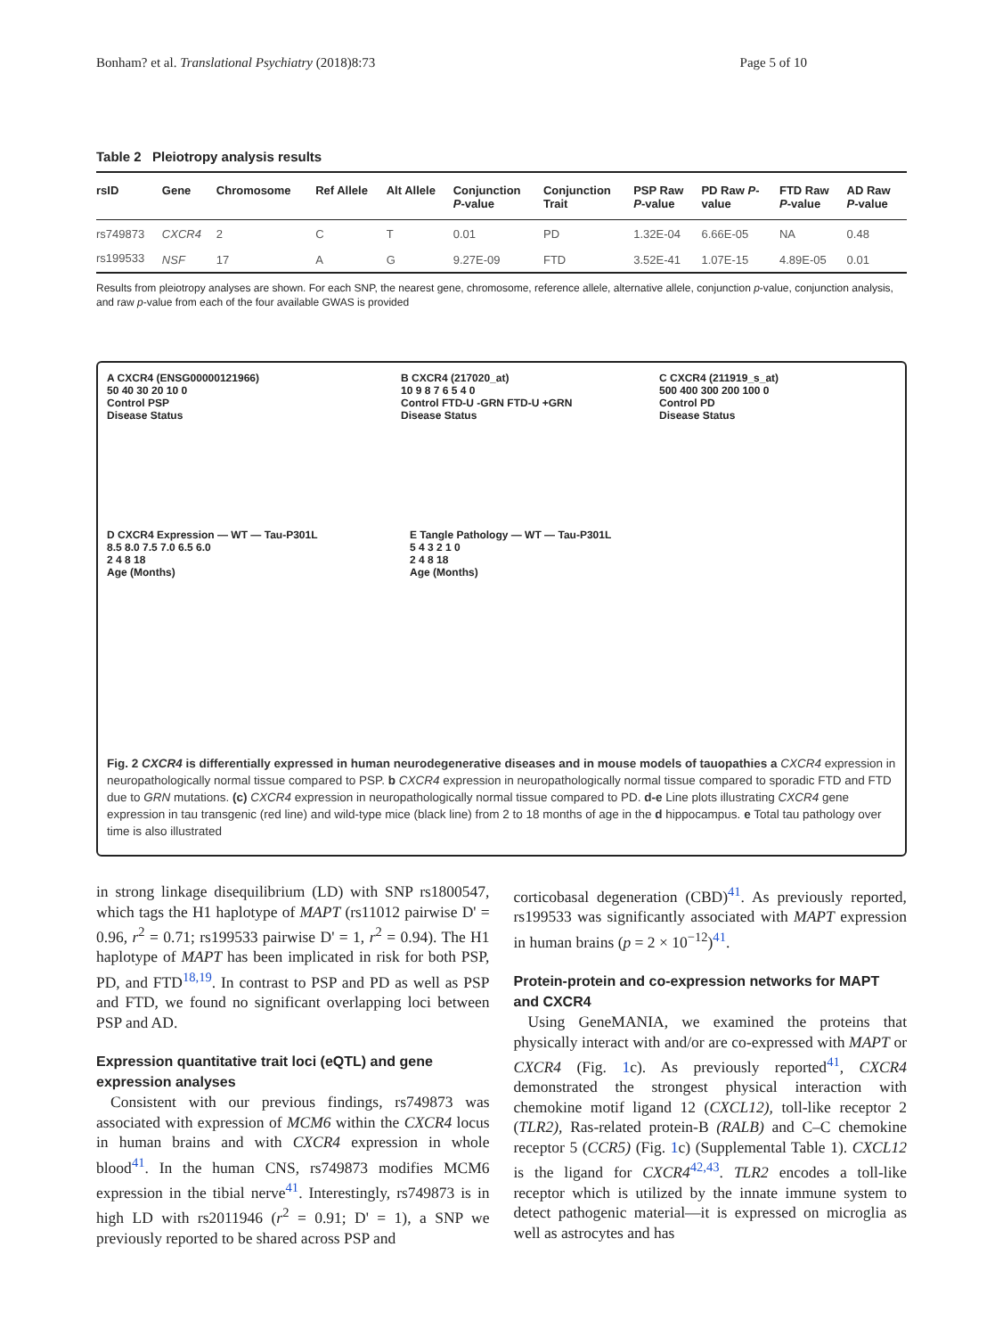Bonham? et al. Translational Psychiatry (2018)8:73 Page 5 of 10
Table 2 Pleiotropy analysis results
| rsID | Gene | Chromosome | Ref Allele | Alt Allele | Conjunction P -value | Conjunction Trait | PSP Raw P -value | PD Raw P - value | FTD Raw P -value | AD Raw P -value |
| --- | --- | --- | --- | --- | --- | --- | --- | --- | --- | --- |
| rs749873 | CXCR4 | 2 | C | T | 0.01 | PD | 1.32E-04 | 6.66E-05 | NA | 0.48 |
| rs199533 | NSF | 17 | A | G | 9.27E-09 | FTD | 3.52E-41 | 1.07E-15 | 4.89E-05 | 0.01 |
Results from pleiotropy analyses are shown. For each SNP, the nearest gene, chromosome, reference allele, alternative allele, conjunction p-value, conjunction analysis, and raw p-value from each of the four available GWAS is provided
A CXCR4 (ENSG00000121966)
50 40 30 20 10 0
Control PSP
Disease Status
B CXCR4 (217020_at)
10 9 8 7 6 5 4 0
Control FTD-U -GRN FTD-U +GRN
Disease Status
C CXCR4 (211919_s_at)
500 400 300 200 100 0
Control PD
Disease Status
D CXCR4 Expression — WT — Tau-P301L
8.5 8.0 7.5 7.0 6.5 6.0
2 4 8 18
Age (Months)
E Tangle Pathology — WT — Tau-P301L
5 4 3 2 1 0
2 4 8 18
Age (Months)
Fig. 2 CXCR4 is differentially expressed in human neurodegenerative diseases and in mouse models of tauopathies a CXCR4 expression in neuropathologically normal tissue compared to PSP. b CXCR4 expression in neuropathologically normal tissue compared to sporadic FTD and FTD due to GRN mutations. (c) CXCR4 expression in neuropathologically normal tissue compared to PD. d-e Line plots illustrating CXCR4 gene expression in tau transgenic (red line) and wild-type mice (black line) from 2 to 18 months of age in the d hippocampus. e Total tau pathology over time is also illustrated
in strong linkage disequilibrium (LD) with SNP rs1800547, which tags the H1 haplotype of MAPT (rs11012 pairwise D' = 0.96, r<sup>2</sup> = 0.71; rs199533 pairwise D' = 1, r<sup>2</sup> = 0.94). The H1 haplotype of MAPT has been implicated in risk for both PSP, PD, and FTD<sup>18,19</sup>. In contrast to PSP and PD as well as PSP and FTD, we found no significant overlapping loci between PSP and AD.
Expression quantitative trait loci (eQTL) and gene expression analyses
Consistent with our previous findings, rs749873 was associated with expression of MCM6 within the CXCR4 locus in human brains and with CXCR4 expression in whole blood<sup>41</sup>. In the human CNS, rs749873 modifies MCM6 expression in the tibial nerve<sup>41</sup>. Interestingly, rs749873 is in high LD with rs2011946 (r<sup>2</sup> = 0.91; D' = 1), a SNP we previously reported to be shared across PSP and
corticobasal degeneration (CBD)<sup>41</sup>. As previously reported, rs199533 was significantly associated with MAPT expression in human brains (p = 2 × 10<sup>−12</sup>)<sup>41</sup>.
Protein-protein and co-expression networks for MAPT and CXCR4
Using GeneMANIA, we examined the proteins that physically interact with and/or are co-expressed with MAPT or CXCR4 (Fig. 1c). As previously reported<sup>41</sup>, CXCR4 demonstrated the strongest physical interaction with chemokine motif ligand 12 (CXCL12), toll-like receptor 2 (TLR2), Ras-related protein-B (RALB) and C–C chemokine receptor 5 (CCR5) (Fig. 1c) (Supplemental Table 1). CXCL12 is the ligand for CXCR4<sup>42,43</sup>. TLR2 encodes a toll-like receptor which is utilized by the innate immune system to detect pathogenic material—it is expressed on microglia as well as astrocytes and has